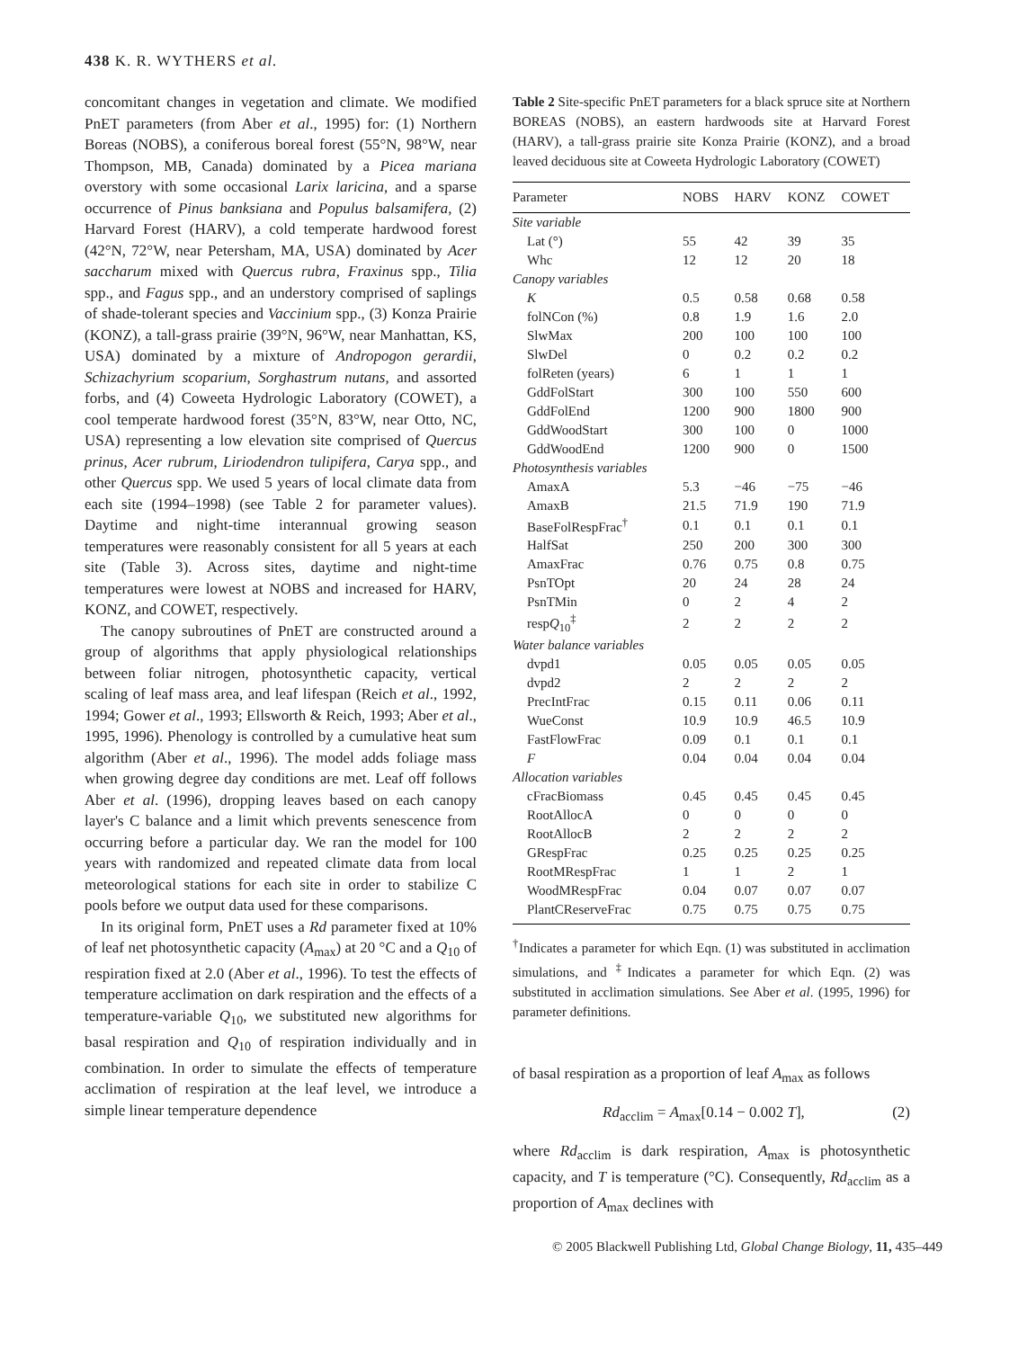438 K. R. WYTHERS et al.
concomitant changes in vegetation and climate. We modified PnET parameters (from Aber et al., 1995) for: (1) Northern Boreas (NOBS), a coniferous boreal forest (55°N, 98°W, near Thompson, MB, Canada) dominated by a Picea mariana overstory with some occasional Larix laricina, and a sparse occurrence of Pinus banksiana and Populus balsamifera, (2) Harvard Forest (HARV), a cold temperate hardwood forest (42°N, 72°W, near Petersham, MA, USA) dominated by Acer saccharum mixed with Quercus rubra, Fraxinus spp., Tilia spp., and Fagus spp., and an understory comprised of saplings of shade-tolerant species and Vaccinium spp., (3) Konza Prairie (KONZ), a tall-grass prairie (39°N, 96°W, near Manhattan, KS, USA) dominated by a mixture of Andropogon gerardii, Schizachyrium scoparium, Sorghastrum nutans, and assorted forbs, and (4) Coweeta Hydrologic Laboratory (COWET), a cool temperate hardwood forest (35°N, 83°W, near Otto, NC, USA) representing a low elevation site comprised of Quercus prinus, Acer rubrum, Liriodendron tulipifera, Carya spp., and other Quercus spp. We used 5 years of local climate data from each site (1994–1998) (see Table 2 for parameter values). Daytime and night-time interannual growing season temperatures were reasonably consistent for all 5 years at each site (Table 3). Across sites, daytime and night-time temperatures were lowest at NOBS and increased for HARV, KONZ, and COWET, respectively.
The canopy subroutines of PnET are constructed around a group of algorithms that apply physiological relationships between foliar nitrogen, photosynthetic capacity, vertical scaling of leaf mass area, and leaf lifespan (Reich et al., 1992, 1994; Gower et al., 1993; Ellsworth & Reich, 1993; Aber et al., 1995, 1996). Phenology is controlled by a cumulative heat sum algorithm (Aber et al., 1996). The model adds foliage mass when growing degree day conditions are met. Leaf off follows Aber et al. (1996), dropping leaves based on each canopy layer's C balance and a limit which prevents senescence from occurring before a particular day. We ran the model for 100 years with randomized and repeated climate data from local meteorological stations for each site in order to stabilize C pools before we output data used for these comparisons.
In its original form, PnET uses a Rd parameter fixed at 10% of leaf net photosynthetic capacity (A<sub>max</sub>) at 20 °C and a Q<sub>10</sub> of respiration fixed at 2.0 (Aber et al., 1996). To test the effects of temperature acclimation on dark respiration and the effects of a temperature-variable Q<sub>10</sub>, we substituted new algorithms for basal respiration and Q<sub>10</sub> of respiration individually and in combination. In order to simulate the effects of temperature acclimation of respiration at the leaf level, we introduce a simple linear temperature dependence
Table 2 Site-specific PnET parameters for a black spruce site at Northern BOREAS (NOBS), an eastern hardwoods site at Harvard Forest (HARV), a tall-grass prairie site Konza Prairie (KONZ), and a broad leaved deciduous site at Coweeta Hydrologic Laboratory (COWET)
| Parameter | NOBS | HARV | KONZ | COWET |
| --- | --- | --- | --- | --- |
| Site variable | | | | |
| Lat (°) | 55 | 42 | 39 | 35 |
| Whc | 12 | 12 | 20 | 18 |
| Canopy variables | | | | |
| K | 0.5 | 0.58 | 0.68 | 0.58 |
| folNCon (%) | 0.8 | 1.9 | 1.6 | 2.0 |
| SlwMax | 200 | 100 | 100 | 100 |
| SlwDel | 0 | 0.2 | 0.2 | 0.2 |
| folReten (years) | 6 | 1 | 1 | 1 |
| GddFolStart | 300 | 100 | 550 | 600 |
| GddFolEnd | 1200 | 900 | 1800 | 900 |
| GddWoodStart | 300 | 100 | 0 | 1000 |
| GddWoodEnd | 1200 | 900 | 0 | 1500 |
| Photosynthesis variables | | | | |
| AmaxA | 5.3 | −46 | −75 | −46 |
| AmaxB | 21.5 | 71.9 | 190 | 71.9 |
| BaseFolRespFrac<sup>†</sup> | 0.1 | 0.1 | 0.1 | 0.1 |
| HalfSat | 250 | 200 | 300 | 300 |
| AmaxFrac | 0.76 | 0.75 | 0.8 | 0.75 |
| PsnTOpt | 20 | 24 | 28 | 24 |
| PsnTMin | 0 | 2 | 4 | 2 |
| resp Q<sub>10</sub><sup>‡</sup> | 2 | 2 | 2 | 2 |
| Water balance variables | | | | |
| dvpd1 | 0.05 | 0.05 | 0.05 | 0.05 |
| dvpd2 | 2 | 2 | 2 | 2 |
| PrecIntFrac | 0.15 | 0.11 | 0.06 | 0.11 |
| WueConst | 10.9 | 10.9 | 46.5 | 10.9 |
| FastFlowFrac | 0.09 | 0.1 | 0.1 | 0.1 |
| F | 0.04 | 0.04 | 0.04 | 0.04 |
| Allocation variables | | | | |
| cFracBiomass | 0.45 | 0.45 | 0.45 | 0.45 |
| RootAllocA | 0 | 0 | 0 | 0 |
| RootAllocB | 2 | 2 | 2 | 2 |
| GRespFrac | 0.25 | 0.25 | 0.25 | 0.25 |
| RootMRespFrac | 1 | 1 | 2 | 1 |
| WoodMRespFrac | 0.04 | 0.07 | 0.07 | 0.07 |
| PlantCReserveFrac | 0.75 | 0.75 | 0.75 | 0.75 |
<sup>†</sup> Indicates a parameter for which Eqn. (1) was substituted in acclimation simulations, and <sup>‡</sup>Indicates a parameter for which Eqn. (2) was substituted in acclimation simulations. See Aber et al. (1995, 1996) for parameter definitions.
of basal respiration as a proportion of leaf A<sub>max</sub> as follows
Rd<sub>acclim</sub> = A<sub>max</sub>[0.14 − 0.002 T], (2)
where Rd<sub>acclim</sub> is dark respiration, A<sub>max</sub> is photosynthetic capacity, and T is temperature (°C). Consequently, Rd<sub>acclim</sub> as a proportion of A<sub>max</sub> declines with
© 2005 Blackwell Publishing Ltd, Global Change Biology, 11, 435–449